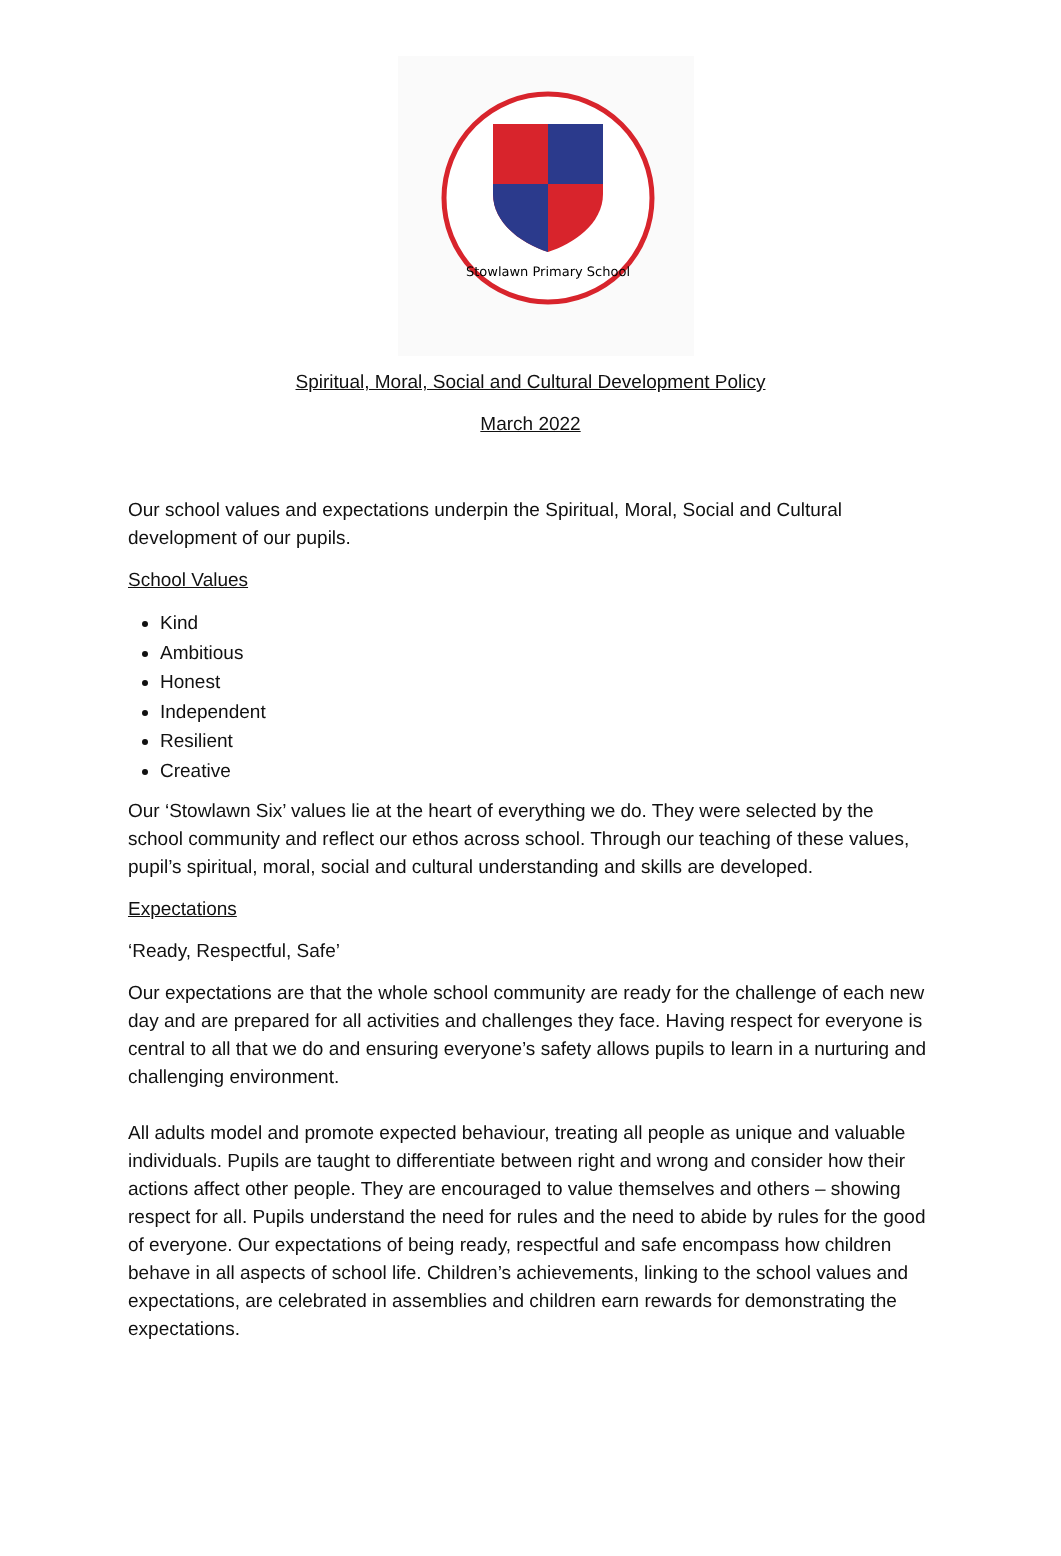Stowlawn Primary School
Spiritual, Moral, Social and Cultural Development Policy
March 2022
Our school values and expectations underpin the Spiritual, Moral, Social and Cultural development of our pupils.
School Values
Kind
Ambitious
Honest
Independent
Resilient
Creative
Our ‘Stowlawn Six’ values lie at the heart of everything we do. They were selected by the school community and reflect our ethos across school. Through our teaching of these values, pupil’s spiritual, moral, social and cultural understanding and skills are developed.
Expectations
‘Ready, Respectful, Safe’
Our expectations are that the whole school community are ready for the challenge of each new day and are prepared for all activities and challenges they face. Having respect for everyone is central to all that we do and ensuring everyone’s safety allows pupils to learn in a nurturing and challenging environment.
All adults model and promote expected behaviour, treating all people as unique and valuable individuals. Pupils are taught to differentiate between right and wrong and consider how their actions affect other people. They are encouraged to value themselves and others – showing respect for all. Pupils understand the need for rules and the need to abide by rules for the good of everyone. Our expectations of being ready, respectful and safe encompass how children behave in all aspects of school life. Children’s achievements, linking to the school values and expectations, are celebrated in assemblies and children earn rewards for demonstrating the expectations.